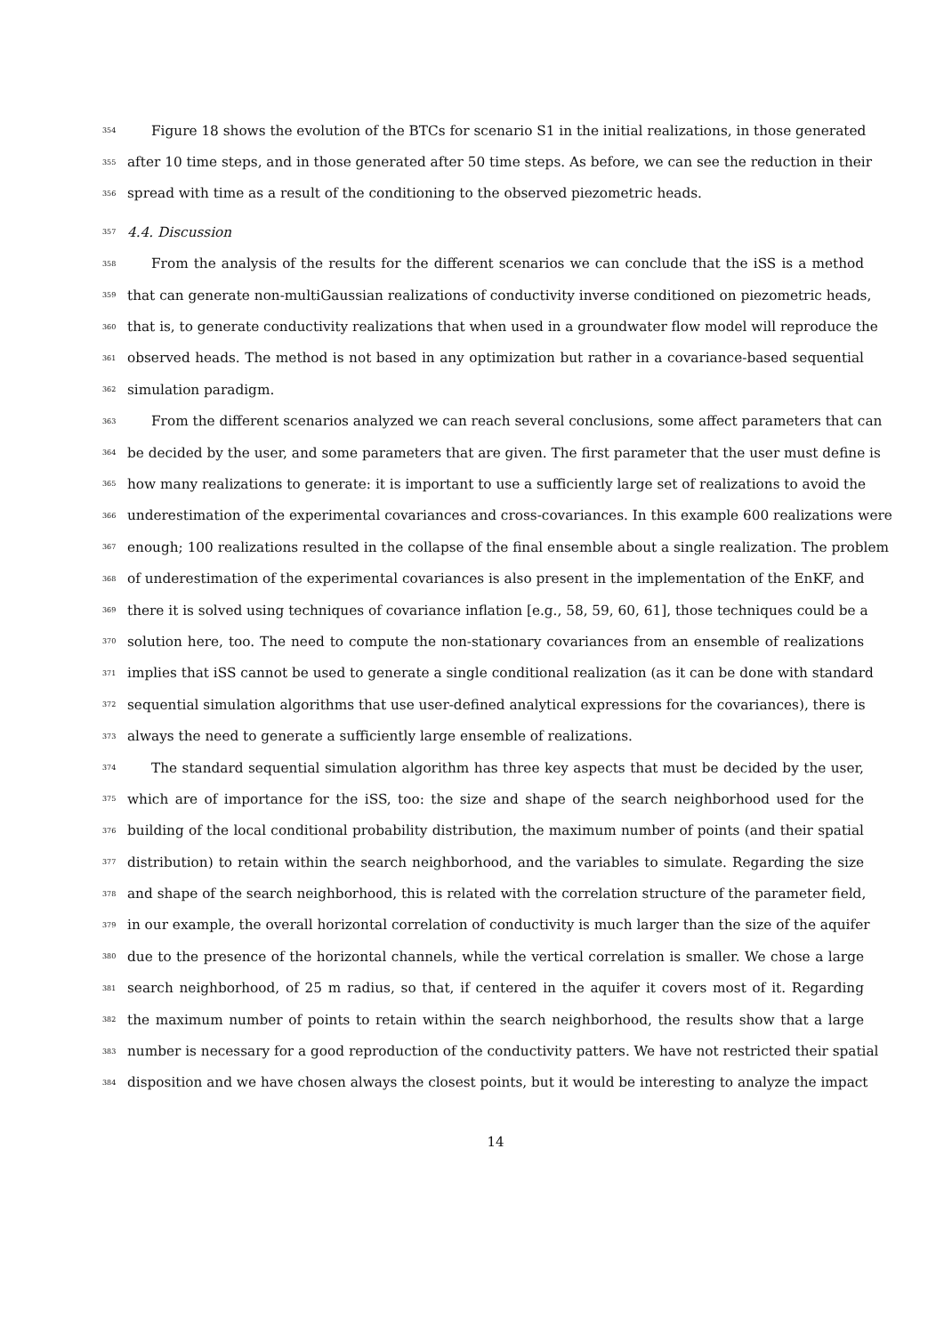354 Figure 18 shows the evolution of the BTCs for scenario S1 in the initial realizations, in those generated
355 after 10 time steps, and in those generated after 50 time steps. As before, we can see the reduction in their
356 spread with time as a result of the conditioning to the observed piezometric heads.
357 4.4. Discussion
358 From the analysis of the results for the different scenarios we can conclude that the iSS is a method
359 that can generate non-multiGaussian realizations of conductivity inverse conditioned on piezometric heads,
360 that is, to generate conductivity realizations that when used in a groundwater flow model will reproduce the
361 observed heads. The method is not based in any optimization but rather in a covariance-based sequential
362 simulation paradigm.
363 From the different scenarios analyzed we can reach several conclusions, some affect parameters that can
364 be decided by the user, and some parameters that are given. The first parameter that the user must define is
365 how many realizations to generate: it is important to use a sufficiently large set of realizations to avoid the
366 underestimation of the experimental covariances and cross-covariances. In this example 600 realizations were
367 enough; 100 realizations resulted in the collapse of the final ensemble about a single realization. The problem
368 of underestimation of the experimental covariances is also present in the implementation of the EnKF, and
369 there it is solved using techniques of covariance inflation [e.g., 58, 59, 60, 61], those techniques could be a
370 solution here, too. The need to compute the non-stationary covariances from an ensemble of realizations
371 implies that iSS cannot be used to generate a single conditional realization (as it can be done with standard
372 sequential simulation algorithms that use user-defined analytical expressions for the covariances), there is
373 always the need to generate a sufficiently large ensemble of realizations.
374 The standard sequential simulation algorithm has three key aspects that must be decided by the user,
375 which are of importance for the iSS, too: the size and shape of the search neighborhood used for the
376 building of the local conditional probability distribution, the maximum number of points (and their spatial
377 distribution) to retain within the search neighborhood, and the variables to simulate. Regarding the size
378 and shape of the search neighborhood, this is related with the correlation structure of the parameter field,
379 in our example, the overall horizontal correlation of conductivity is much larger than the size of the aquifer
380 due to the presence of the horizontal channels, while the vertical correlation is smaller. We chose a large
381 search neighborhood, of 25 m radius, so that, if centered in the aquifer it covers most of it. Regarding
382 the maximum number of points to retain within the search neighborhood, the results show that a large
383 number is necessary for a good reproduction of the conductivity patters. We have not restricted their spatial
384 disposition and we have chosen always the closest points, but it would be interesting to analyze the impact
14